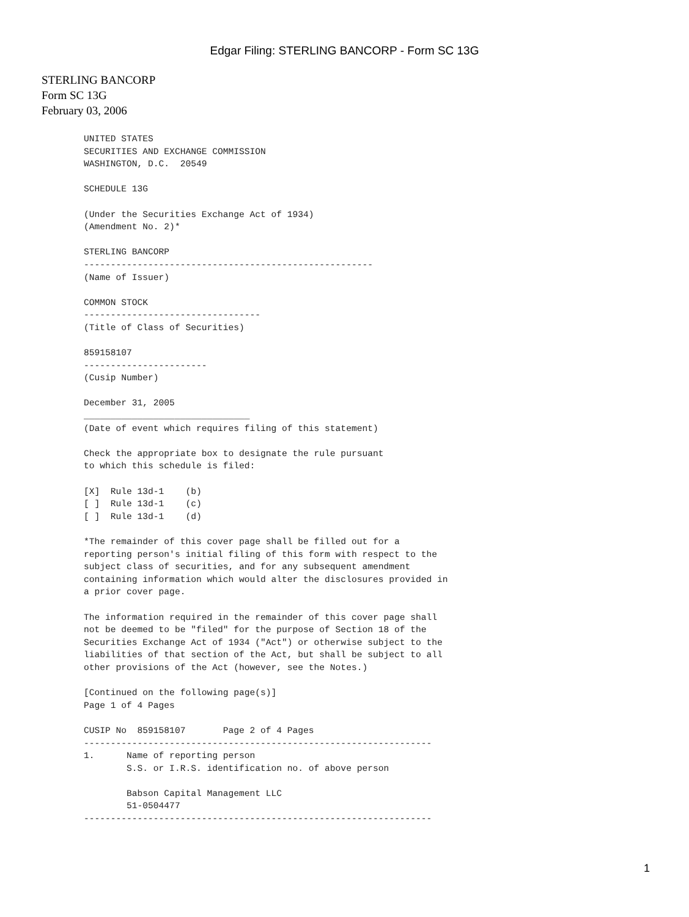Edgar Filing: STERLING BANCORP - Form SC 13G
STERLING BANCORP
Form SC 13G
February 03, 2006
UNITED STATES
SECURITIES AND EXCHANGE COMMISSION
WASHINGTON, D.C.  20549

SCHEDULE 13G

(Under the Securities Exchange Act of 1934)
(Amendment No. 2)*

STERLING BANCORP
------------------------------------------------------
(Name of Issuer)

COMMON STOCK
---------------------------------
(Title of Class of Securities)

859158107
-----------------------
(Cusip Number)

December 31, 2005
_______________________________
(Date of event which requires filing of this statement)

Check the appropriate box to designate the rule pursuant
to which this schedule is filed:

[X]  Rule 13d-1    (b)
[ ]  Rule 13d-1    (c)
[ ]  Rule 13d-1    (d)

*The remainder of this cover page shall be filled out for a
reporting person's initial filing of this form with respect to the
subject class of securities, and for any subsequent amendment
containing information which would alter the disclosures provided in
a prior cover page.

The information required in the remainder of this cover page shall
not be deemed to be "filed" for the purpose of Section 18 of the
Securities Exchange Act of 1934 ("Act") or otherwise subject to the
liabilities of that section of the Act, but shall be subject to all
other provisions of the Act (however, see the Notes.)

[Continued on the following page(s)]
Page 1 of 4 Pages

CUSIP No  859158107       Page 2 of 4 Pages
-----------------------------------------------------------------
1.      Name of reporting person
        S.S. or I.R.S. identification no. of above person

        Babson Capital Management LLC
        51-0504477
-----------------------------------------------------------------
1